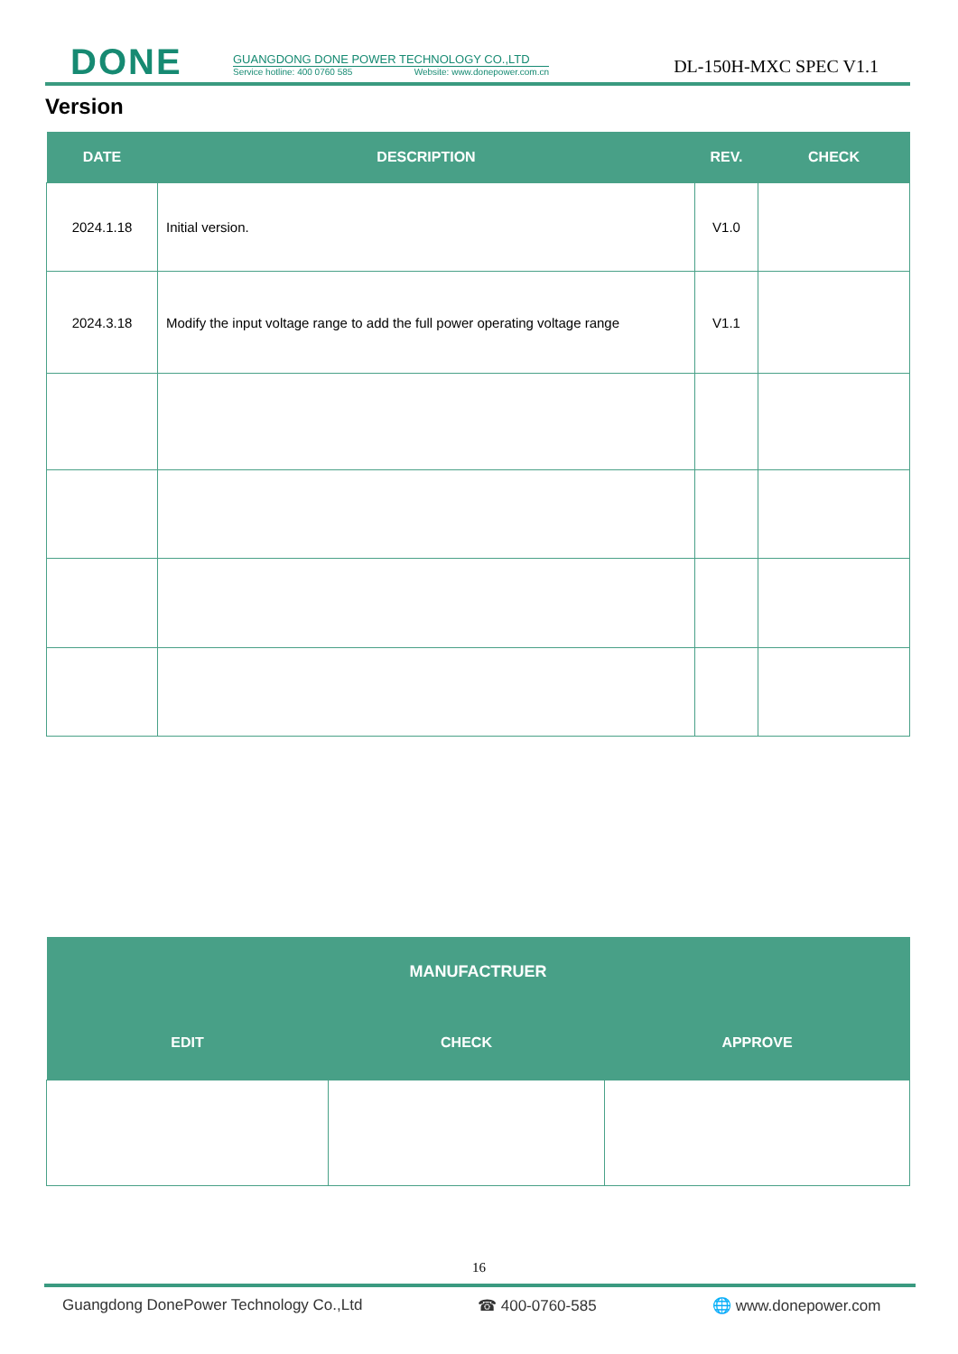DONE
GUANGDONG DONE POWER TECHNOLOGY CO.,LTD
Service hotline: 400 0760 585 Website: www.donepower.com.cn
DL-150H-MXC SPEC V1.1
Version
| DATE | DESCRIPTION | REV. | CHECK |
| --- | --- | --- | --- |
| 2024.1.18 | Initial version. | V1.0 | |
| 2024.3.18 | Modify the input voltage range to add the full power operating voltage range | V1.1 | |
| MANUFACTRUER | | |
| --- | --- | --- |
| EDIT | CHECK | APPROVE |
16
Guangdong DonePower Technology Co.,Ltd ☎ 400-0760-585 🌐 www.donepower.com